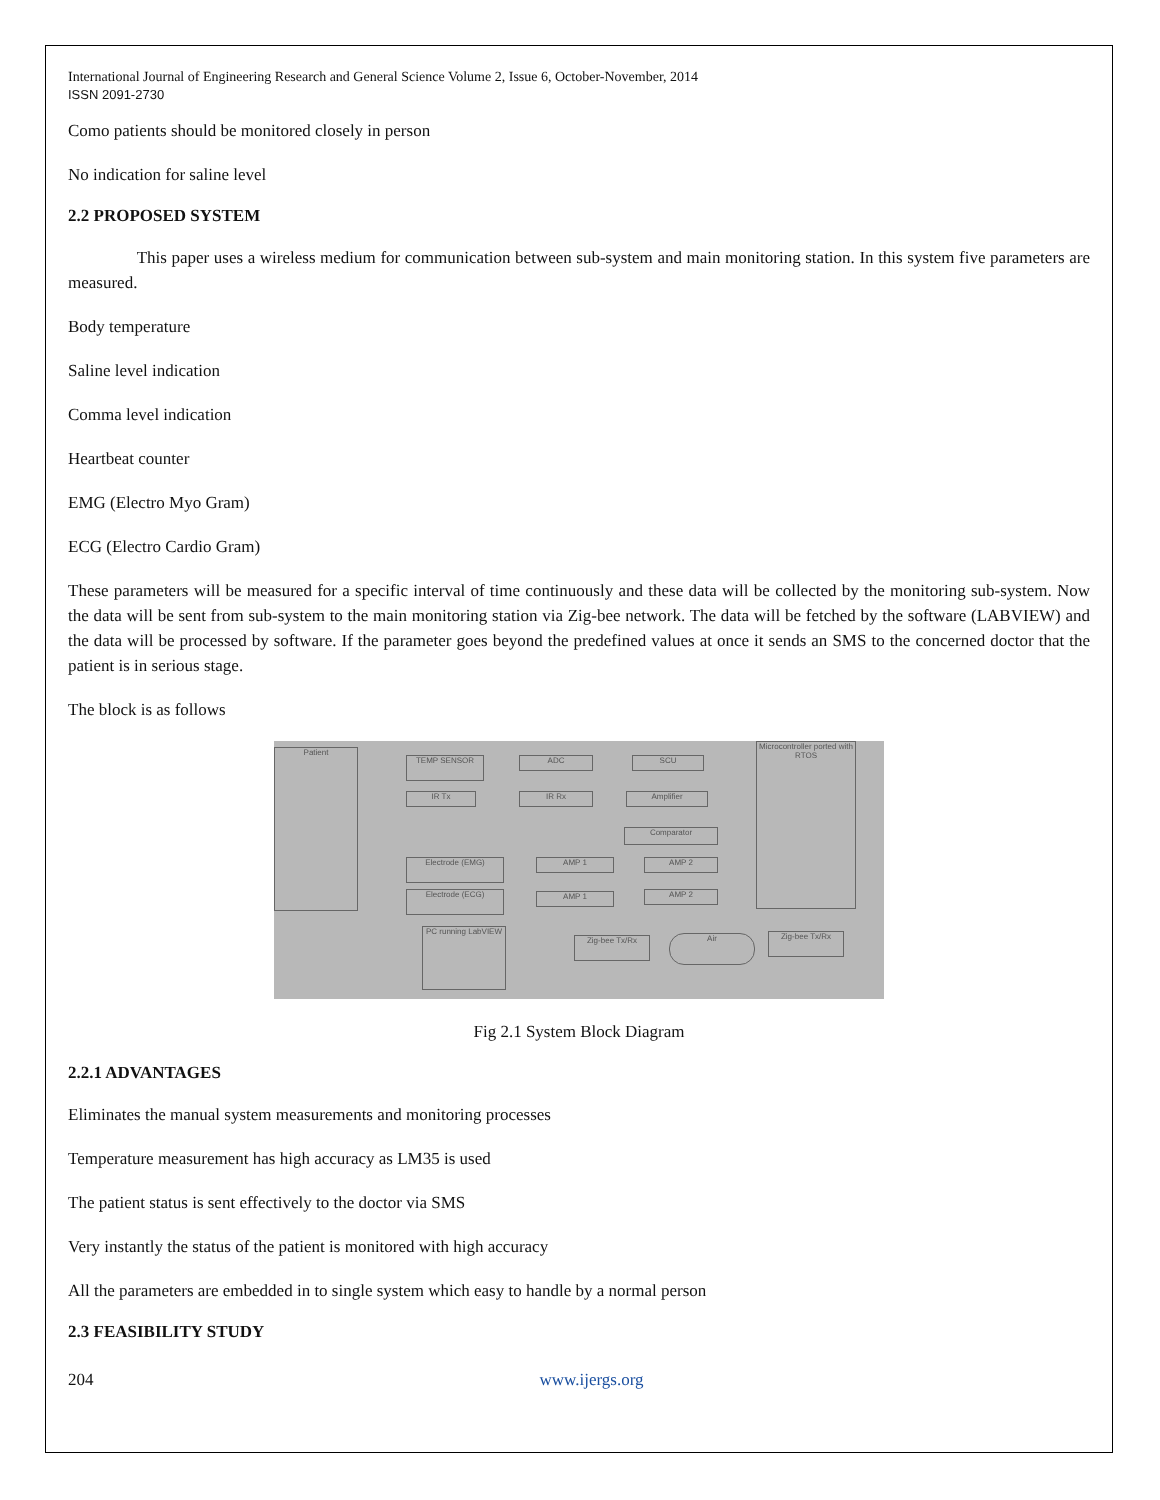International Journal of Engineering Research and General Science Volume 2, Issue 6, October-November, 2014
ISSN 2091-2730
Como patients should be monitored closely in person
No indication for saline level
2.2 PROPOSED SYSTEM
This paper uses a wireless medium for communication between sub-system and main monitoring station. In this system five parameters are measured.
Body temperature
Saline level indication
Comma level indication
Heartbeat counter
EMG (Electro Myo Gram)
ECG (Electro Cardio Gram)
These parameters will be measured for a specific interval of time continuously and these data will be collected by the monitoring sub-system. Now the data will be sent from sub-system to the main monitoring station via Zig-bee network. The data will be fetched by the software (LABVIEW) and the data will be processed by software. If the parameter goes beyond the predefined values at once it sends an SMS to the concerned doctor that the patient is in serious stage.
The block is as follows
Patient
TEMP SENSOR ADC SCU
IR Tx IR Rx Amplifier
Comparator
Electrode (EMG) AMP 1 AMP 2
Electrode (ECG) AMP 1 AMP 2
Microcontroller ported with RTOS
PC running LabVIEW
Zig-bee Tx/Rx Air Zig-bee Tx/Rx
Fig 2.1 System Block Diagram
2.2.1 ADVANTAGES
Eliminates the manual system measurements and monitoring processes
Temperature measurement has high accuracy as LM35 is used
The patient status is sent effectively to the doctor via SMS
Very instantly the status of the patient is monitored with high accuracy
All the parameters are embedded in to single system which easy to handle by a normal person
2.3 FEASIBILITY STUDY
204 www.ijergs.org